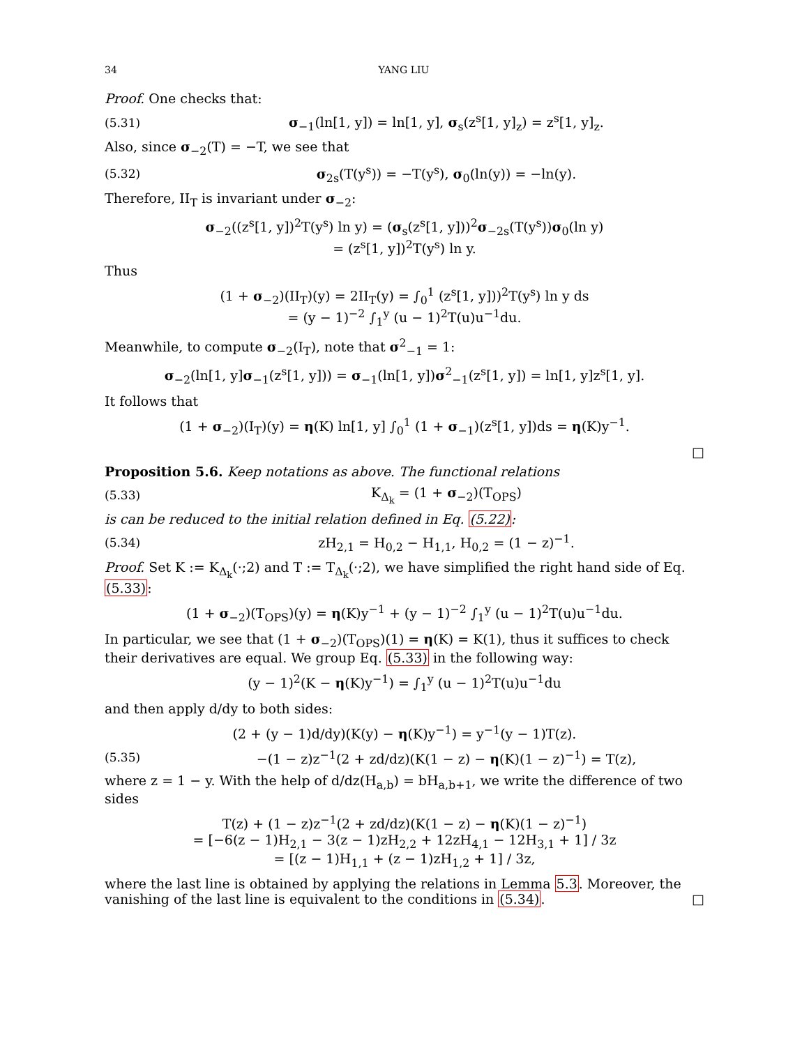34 YANG LIU
Proof. One checks that:
(5.31) σ<sub>−1</sub>(ln[1, y]) = ln[1, y], σ<sub>s</sub>(z<sup>s</sup>[1, y]<sub>z</sub>) = z<sup>s</sup>[1, y]<sub>z</sub>.
Also, since σ<sub>−2</sub>(T) = −T, we see that
(5.32) σ<sub>2s</sub>(T(y<sup>s</sup>)) = −T(y<sup>s</sup>), σ<sub>0</sub>(ln(y)) = −ln(y).
Therefore, II<sub>T</sub> is invariant under σ<sub>−2</sub>:
σ<sub>−2</sub>((z<sup>s</sup>[1, y])<sup>2</sup>T(y<sup>s</sup>) ln y) = (σ<sub>s</sub>(z<sup>s</sup>[1, y]))<sup>2</sup>σ<sub>−2s</sub>(T(y<sup>s</sup>))σ<sub>0</sub>(ln y)
= (z<sup>s</sup>[1, y])<sup>2</sup>T(y<sup>s</sup>) ln y.
Thus
(1 + σ<sub>−2</sub>)(II<sub>T</sub>)(y) = 2II<sub>T</sub>(y) = ∫<sub>0</sub><sup>1</sup> (z<sup>s</sup>[1, y]))<sup>2</sup>T(y<sup>s</sup>) ln y ds
= (y − 1)<sup>−2</sup> ∫<sub>1</sub><sup>y</sup> (u − 1)<sup>2</sup>T(u)u<sup>−1</sup>du.
Meanwhile, to compute σ<sub>−2</sub>(I<sub>T</sub>), note that σ<sup>2</sup><sub>−1</sub> = 1:
σ<sub>−2</sub>(ln[1, y]σ<sub>−1</sub>(z<sup>s</sup>[1, y])) = σ<sub>−1</sub>(ln[1, y])σ<sup>2</sup><sub>−1</sub>(z<sup>s</sup>[1, y]) = ln[1, y]z<sup>s</sup>[1, y].
It follows that
(1 + σ<sub>−2</sub>)(I<sub>T</sub>)(y) = η(K) ln[1, y] ∫<sub>0</sub><sup>1</sup> (1 + σ<sub>−1</sub>)(z<sup>s</sup>[1, y])ds = η(K)y<sup>−1</sup>.
□
Proposition 5.6. Keep notations as above. The functional relations
(5.33) K<sub>Δ<sub>k</sub></sub> = (1 + σ<sub>−2</sub>)(T<sub>OPS</sub>)
is can be reduced to the initial relation defined in Eq. (5.22):
(5.34) zH<sub>2,1</sub> = H<sub>0,2</sub> − H<sub>1,1</sub>, H<sub>0,2</sub> = (1 − z)<sup>−1</sup>.
Proof. Set K := K<sub>Δ<sub>k</sub></sub>(·;2) and T := T<sub>Δ<sub>k</sub></sub>(·;2), we have simplified the right hand side of Eq. (5.33):
(1 + σ<sub>−2</sub>)(T<sub>OPS</sub>)(y) = η(K)y<sup>−1</sup> + (y − 1)<sup>−2</sup> ∫<sub>1</sub><sup>y</sup> (u − 1)<sup>2</sup>T(u)u<sup>−1</sup>du.
In particular, we see that (1 + σ<sub>−2</sub>)(T<sub>OPS</sub>)(1) = η(K) = K(1), thus it suffices to check their derivatives are equal. We group Eq. (5.33) in the following way:
(y − 1)<sup>2</sup>(K − η(K)y<sup>−1</sup>) = ∫<sub>1</sub><sup>y</sup> (u − 1)<sup>2</sup>T(u)u<sup>−1</sup>du
and then apply d/dy to both sides:
(2 + (y − 1)d/dy)(K(y) − η(K)y<sup>−1</sup>) = y<sup>−1</sup>(y − 1)T(z).
(5.35) −(1 − z)z<sup>−1</sup>(2 + zd/dz)(K(1 − z) − η(K)(1 − z)<sup>−1</sup>) = T(z),
where z = 1 − y. With the help of d/dz(H<sub>a,b</sub>) = bH<sub>a,b+1</sub>, we write the difference of two sides
T(z) + (1 − z)z<sup>−1</sup>(2 + zd/dz)(K(1 − z) − η(K)(1 − z)<sup>−1</sup>)
= [−6(z − 1)H<sub>2,1</sub> − 3(z − 1)zH<sub>2,2</sub> + 12zH<sub>4,1</sub> − 12H<sub>3,1</sub> + 1] / 3z
= [(z − 1)H<sub>1,1</sub> + (z − 1)zH<sub>1,2</sub> + 1] / 3z,
where the last line is obtained by applying the relations in Lemma 5.3. Moreover, the vanishing of the last line is equivalent to the conditions in (5.34). □